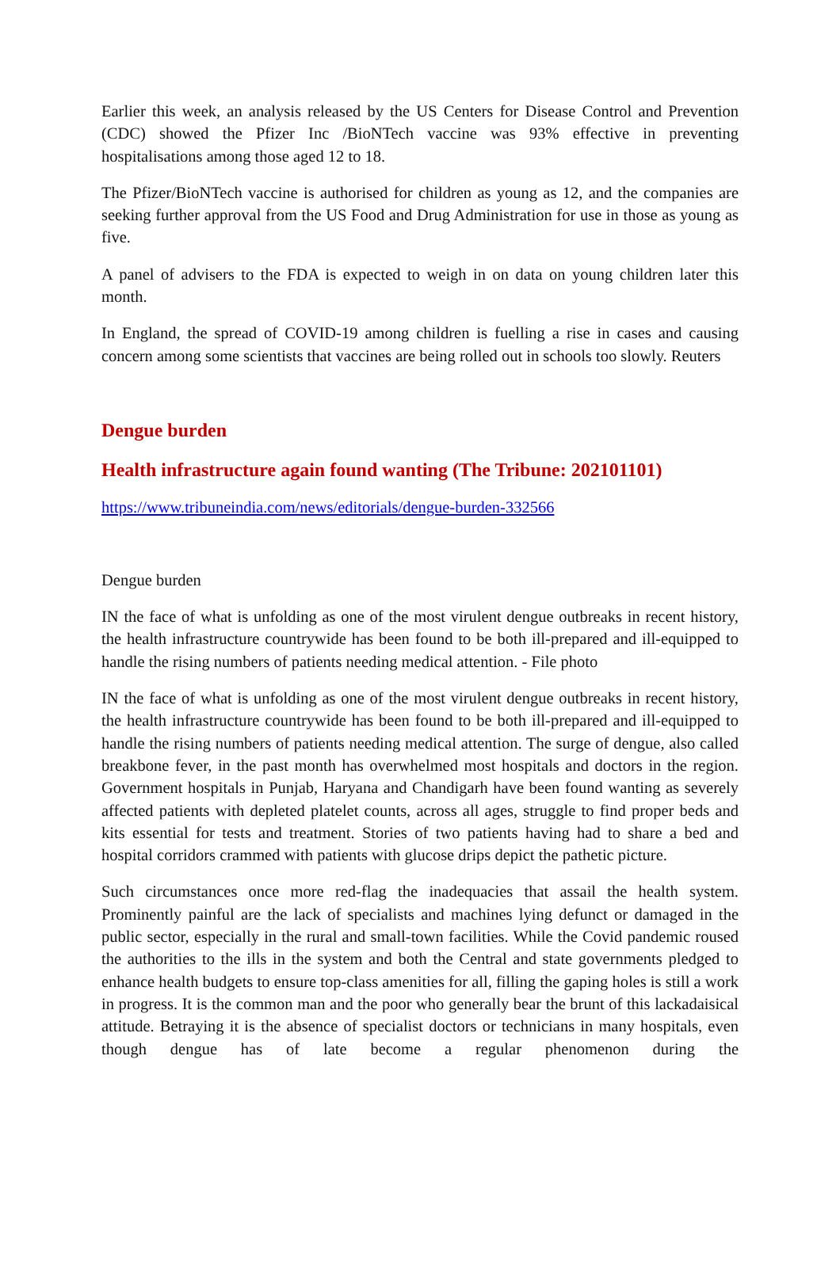Earlier this week, an analysis released by the US Centers for Disease Control and Prevention (CDC) showed the Pfizer Inc /BioNTech vaccine was 93% effective in preventing hospitalisations among those aged 12 to 18.
The Pfizer/BioNTech vaccine is authorised for children as young as 12, and the companies are seeking further approval from the US Food and Drug Administration for use in those as young as five.
A panel of advisers to the FDA is expected to weigh in on data on young children later this month.
In England, the spread of COVID-19 among children is fuelling a rise in cases and causing concern among some scientists that vaccines are being rolled out in schools too slowly. Reuters
Dengue burden
Health infrastructure again found wanting (The Tribune: 202101101)
https://www.tribuneindia.com/news/editorials/dengue-burden-332566
Dengue burden
IN the face of what is unfolding as one of the most virulent dengue outbreaks in recent history, the health infrastructure countrywide has been found to be both ill-prepared and ill-equipped to handle the rising numbers of patients needing medical attention. - File photo
IN the face of what is unfolding as one of the most virulent dengue outbreaks in recent history, the health infrastructure countrywide has been found to be both ill-prepared and ill-equipped to handle the rising numbers of patients needing medical attention. The surge of dengue, also called breakbone fever, in the past month has overwhelmed most hospitals and doctors in the region. Government hospitals in Punjab, Haryana and Chandigarh have been found wanting as severely affected patients with depleted platelet counts, across all ages, struggle to find proper beds and kits essential for tests and treatment. Stories of two patients having had to share a bed and hospital corridors crammed with patients with glucose drips depict the pathetic picture.
Such circumstances once more red-flag the inadequacies that assail the health system. Prominently painful are the lack of specialists and machines lying defunct or damaged in the public sector, especially in the rural and small-town facilities. While the Covid pandemic roused the authorities to the ills in the system and both the Central and state governments pledged to enhance health budgets to ensure top-class amenities for all, filling the gaping holes is still a work in progress. It is the common man and the poor who generally bear the brunt of this lackadaisical attitude. Betraying it is the absence of specialist doctors or technicians in many hospitals, even though dengue has of late become a regular phenomenon during the